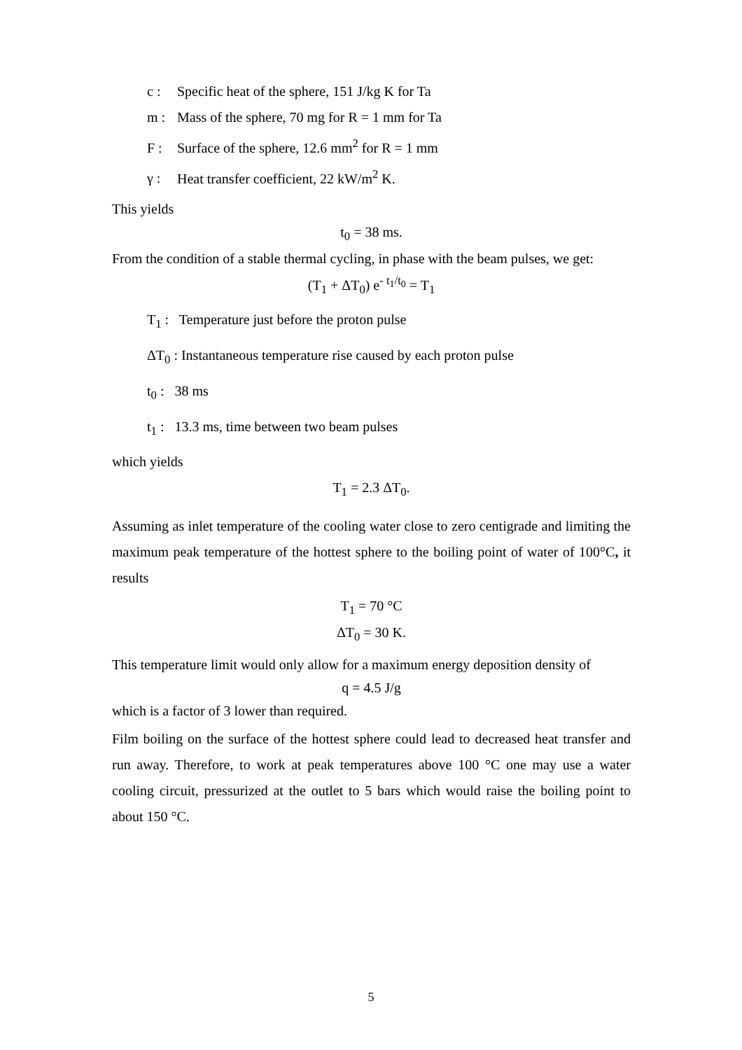c : Specific heat of the sphere, 151 J/kg K for Ta
m : Mass of the sphere, 70 mg for R = 1 mm for Ta
F : Surface of the sphere, 12.6 mm<sup>2</sup> for R = 1 mm
γ : Heat transfer coefficient, 22 kW/m<sup>2</sup> K.
This yields
t<sub>0</sub> = 38 ms.
From the condition of a stable thermal cycling, in phase with the beam pulses, we get:
(T<sub>1</sub> + ΔT<sub>0</sub>) e<sup>- t<sub>1</sub>/t<sub>0</sub></sup> = T<sub>1</sub>
T<sub>1</sub> : Temperature just before the proton pulse
ΔT<sub>0</sub> : Instantaneous temperature rise caused by each proton pulse
t<sub>0</sub> : 38 ms
t<sub>1</sub> : 13.3 ms, time between two beam pulses
which yields
T<sub>1</sub> = 2.3 ΔT<sub>0</sub>.
Assuming as inlet temperature of the cooling water close to zero centigrade and limiting the maximum peak temperature of the hottest sphere to the boiling point of water of 100°C, it results
T<sub>1</sub> = 70 °C
ΔT<sub>0</sub> = 30 K.
This temperature limit would only allow for a maximum energy deposition density of
q = 4.5 J/g
which is a factor of 3 lower than required.
Film boiling on the surface of the hottest sphere could lead to decreased heat transfer and run away. Therefore, to work at peak temperatures above 100 °C one may use a water cooling circuit, pressurized at the outlet to 5 bars which would raise the boiling point to about 150 °C.
5